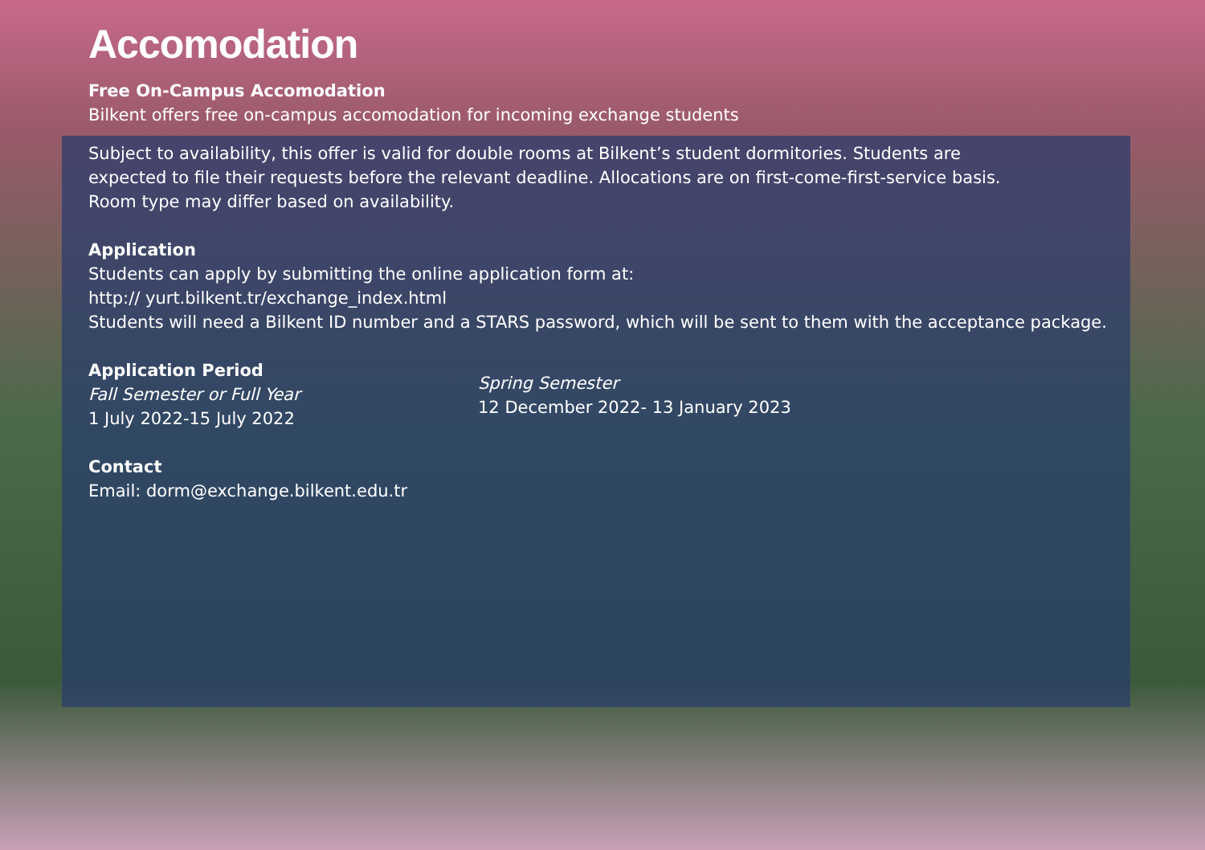Accomodation
Free On-Campus Accomodation
Bilkent offers free on-campus accomodation for incoming exchange students
Subject to availability, this offer is valid for double rooms at Bilkent’s student dormitories. Students are
expected to file their requests before the relevant deadline. Allocations are on first-come-first-service basis.
Room type may differ based on availability.
Application
Students can apply by submitting the online application form at:
http:// yurt.bilkent.tr/exchange_index.html
Students will need a Bilkent ID number and a STARS password, which will be sent to them with the acceptance package.
Application Period
Fall Semester or Full Year
1 July 2022-15 July 2022
Spring Semester
12 December 2022- 13 January 2023
Contact
Email: dorm@exchange.bilkent.edu.tr